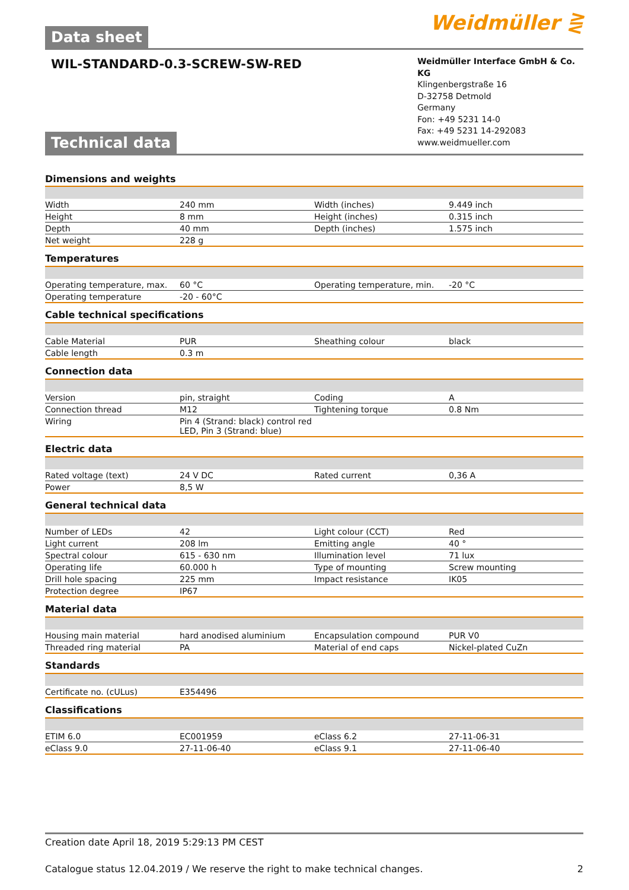Weidmüller ⋛
Data sheet
WIL-STANDARD-0.3-SCREW-SW-RED
Weidmüller Interface GmbH & Co. KG
Klingenbergstraße 16
D-32758 Detmold
Germany
Fon: +49 5231 14-0
Fax: +49 5231 14-292083
www.weidmueller.com
Technical data
Dimensions and weights
| Width | 240 mm | | Width (inches) | 9.449 inch |
| Height | 8 mm | | Height (inches) | 0.315 inch |
| Depth | 40 mm | | Depth (inches) | 1.575 inch |
| Net weight | 228 g | | | |
Temperatures
| Operating temperature, max. | 60 °C | | Operating temperature, min. | -20 °C |
| Operating temperature | -20 - 60°C | | | |
Cable technical specifications
| Cable Material | PUR | | Sheathing colour | black |
| Cable length | 0.3 m | | | |
Connection data
| Version | pin, straight | | Coding | A |
| Connection thread | M12 | | Tightening torque | 0.8 Nm |
| Wiring | Pin 4 (Strand: black) control red LED, Pin 3 (Strand: blue) | | | |
Electric data
| Rated voltage (text) | 24 V DC | | Rated current | 0,36 A |
| Power | 8,5 W | | | |
General technical data
| Number of LEDs | 42 | | Light colour (CCT) | Red |
| Light current | 208 lm | | Emitting angle | 40 ° |
| Spectral colour | 615 - 630 nm | | Illumination level | 71 lux |
| Operating life | 60.000 h | | Type of mounting | Screw mounting |
| Drill hole spacing | 225 mm | | Impact resistance | IK05 |
| Protection degree | IP67 | | | |
Material data
| Housing main material | hard anodised aluminium | | Encapsulation compound | PUR V0 |
| Threaded ring material | PA | | Material of end caps | Nickel-plated CuZn |
Standards
| Certificate no. (cULus) | E354496 | | | |
Classifications
| ETIM 6.0 | EC001959 | | eClass 6.2 | 27-11-06-31 |
| eClass 9.0 | 27-11-06-40 | | eClass 9.1 | 27-11-06-40 |
Creation date April 18, 2019 5:29:13 PM CEST
Catalogue status 12.04.2019 / We reserve the right to make technical changes. 2